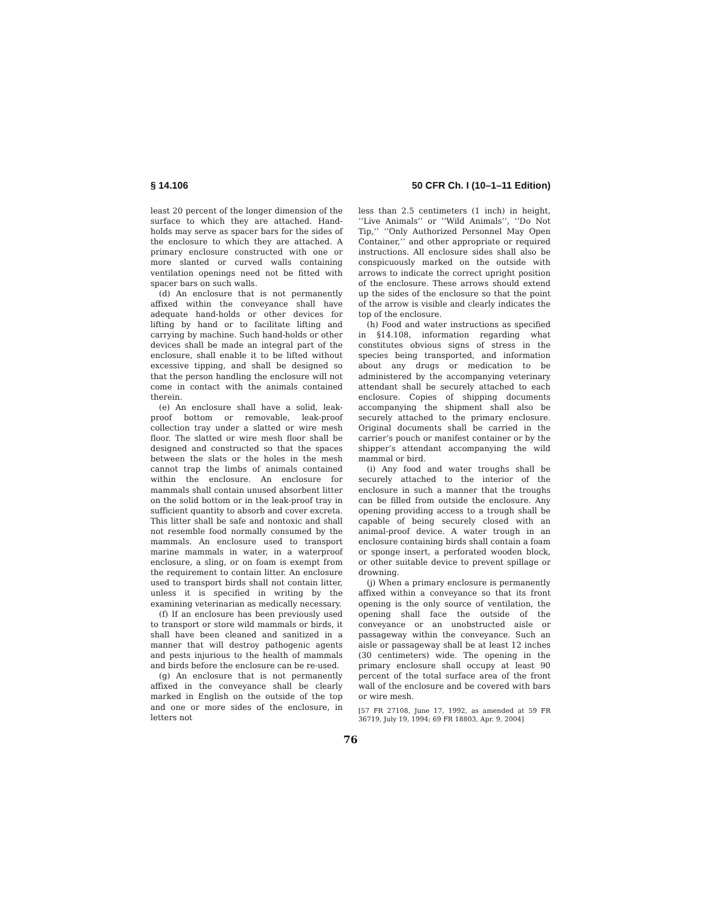§ 14.106 50 CFR Ch. I (10–1–11 Edition)
least 20 percent of the longer dimension of the surface to which they are attached. Hand-holds may serve as spacer bars for the sides of the enclosure to which they are attached. A primary enclosure constructed with one or more slanted or curved walls containing ventilation openings need not be fitted with spacer bars on such walls.
(d) An enclosure that is not permanently affixed within the conveyance shall have adequate hand-holds or other devices for lifting by hand or to facilitate lifting and carrying by machine. Such hand-holds or other devices shall be made an integral part of the enclosure, shall enable it to be lifted without excessive tipping, and shall be designed so that the person handling the enclosure will not come in contact with the animals contained therein.
(e) An enclosure shall have a solid, leak-proof bottom or removable, leak-proof collection tray under a slatted or wire mesh floor. The slatted or wire mesh floor shall be designed and constructed so that the spaces between the slats or the holes in the mesh cannot trap the limbs of animals contained within the enclosure. An enclosure for mammals shall contain unused absorbent litter on the solid bottom or in the leak-proof tray in sufficient quantity to absorb and cover excreta. This litter shall be safe and nontoxic and shall not resemble food normally consumed by the mammals. An enclosure used to transport marine mammals in water, in a waterproof enclosure, a sling, or on foam is exempt from the requirement to contain litter. An enclosure used to transport birds shall not contain litter, unless it is specified in writing by the examining veterinarian as medically necessary.
(f) If an enclosure has been previously used to transport or store wild mammals or birds, it shall have been cleaned and sanitized in a manner that will destroy pathogenic agents and pests injurious to the health of mammals and birds before the enclosure can be re-used.
(g) An enclosure that is not permanently affixed in the conveyance shall be clearly marked in English on the outside of the top and one or more sides of the enclosure, in letters not
less than 2.5 centimeters (1 inch) in height, ‘‘Live Animals’’ or ‘‘Wild Animals’’, ‘‘Do Not Tip,’’ ‘‘Only Authorized Personnel May Open Container,’’ and other appropriate or required instructions. All enclosure sides shall also be conspicuously marked on the outside with arrows to indicate the correct upright position of the enclosure. These arrows should extend up the sides of the enclosure so that the point of the arrow is visible and clearly indicates the top of the enclosure.
(h) Food and water instructions as specified in §14.108, information regarding what constitutes obvious signs of stress in the species being transported, and information about any drugs or medication to be administered by the accompanying veterinary attendant shall be securely attached to each enclosure. Copies of shipping documents accompanying the shipment shall also be securely attached to the primary enclosure. Original documents shall be carried in the carrier’s pouch or manifest container or by the shipper’s attendant accompanying the wild mammal or bird.
(i) Any food and water troughs shall be securely attached to the interior of the enclosure in such a manner that the troughs can be filled from outside the enclosure. Any opening providing access to a trough shall be capable of being securely closed with an animal-proof device. A water trough in an enclosure containing birds shall contain a foam or sponge insert, a perforated wooden block, or other suitable device to prevent spillage or drowning.
(j) When a primary enclosure is permanently affixed within a conveyance so that its front opening is the only source of ventilation, the opening shall face the outside of the conveyance or an unobstructed aisle or passageway within the conveyance. Such an aisle or passageway shall be at least 12 inches (30 centimeters) wide. The opening in the primary enclosure shall occupy at least 90 percent of the total surface area of the front wall of the enclosure and be covered with bars or wire mesh.
[57 FR 27108, June 17, 1992, as amended at 59 FR 36719, July 19, 1994; 69 FR 18803, Apr. 9, 2004]
76